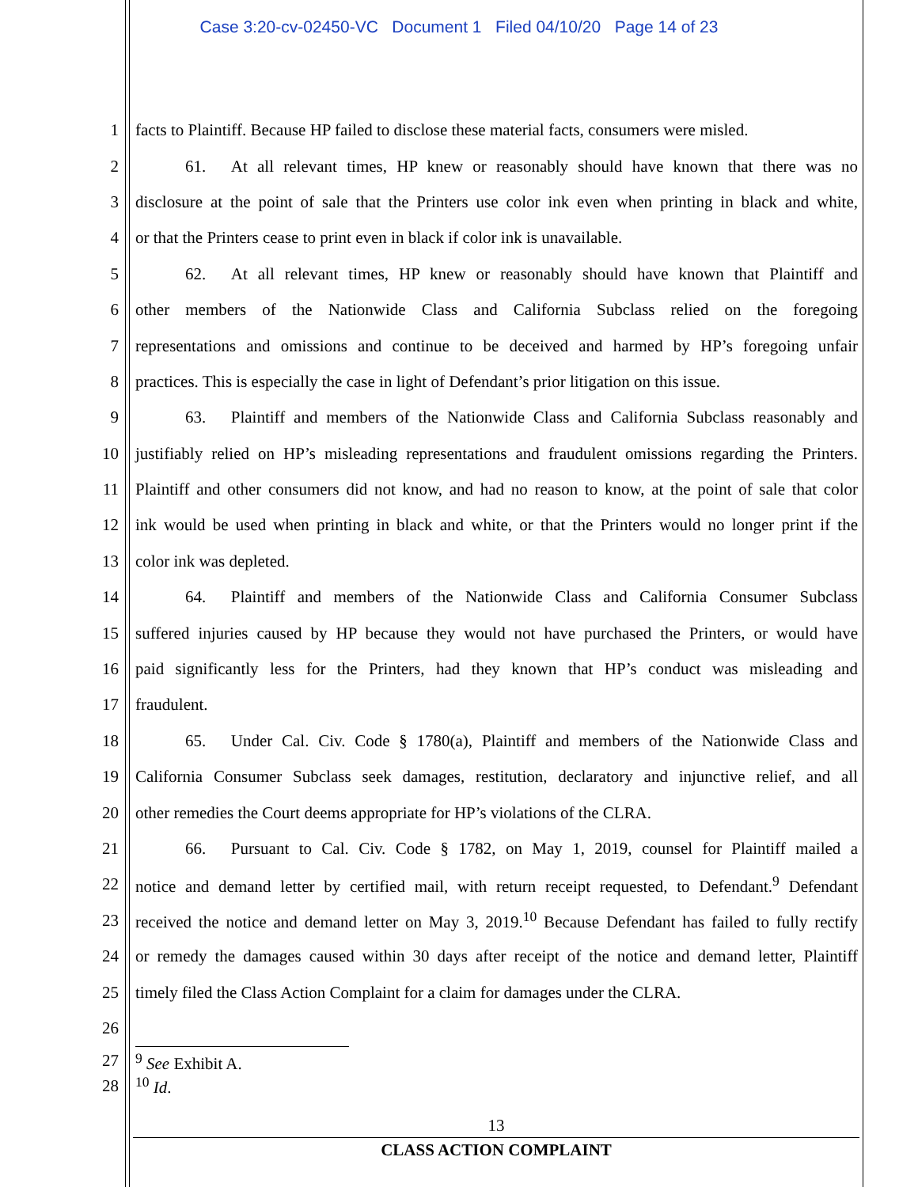Case 3:20-cv-02450-VC Document 1 Filed 04/10/20 Page 14 of 23
1 facts to Plaintiff. Because HP failed to disclose these material facts, consumers were misled.
2    61.  At all relevant times, HP knew or reasonably should have known that there was no
3 disclosure at the point of sale that the Printers use color ink even when printing in black and white,
4 or that the Printers cease to print even in black if color ink is unavailable.
5    62.  At all relevant times, HP knew or reasonably should have known that Plaintiff and
6 other members of the Nationwide Class and California Subclass relied on the foregoing
7 representations and omissions and continue to be deceived and harmed by HP’s foregoing unfair
8 practices. This is especially the case in light of Defendant’s prior litigation on this issue.
9    63.  Plaintiff and members of the Nationwide Class and California Subclass reasonably and
10 justifiably relied on HP’s misleading representations and fraudulent omissions regarding the Printers.
11 Plaintiff and other consumers did not know, and had no reason to know, at the point of sale that color
12 ink would be used when printing in black and white, or that the Printers would no longer print if the
13 color ink was depleted.
14    64.  Plaintiff and members of the Nationwide Class and California Consumer Subclass
15 suffered injuries caused by HP because they would not have purchased the Printers, or would have
16 paid significantly less for the Printers, had they known that HP’s conduct was misleading and
17 fraudulent.
18    65.  Under Cal. Civ. Code § 1780(a), Plaintiff and members of the Nationwide Class and
19 California Consumer Subclass seek damages, restitution, declaratory and injunctive relief, and all
20 other remedies the Court deems appropriate for HP’s violations of the CLRA.
21    66.  Pursuant to Cal. Civ. Code § 1782, on May 1, 2019, counsel for Plaintiff mailed a
22 notice and demand letter by certified mail, with return receipt requested, to Defendant.<sup>9</sup> Defendant
23 received the notice and demand letter on May 3, 2019.<sup>10</sup> Because Defendant has failed to fully rectify
24 or remedy the damages caused within 30 days after receipt of the notice and demand letter, Plaintiff
25 timely filed the Class Action Complaint for a claim for damages under the CLRA.
26
27 <sup>9</sup> See Exhibit A.
28 <sup>10</sup> Id.
13
CLASS ACTION COMPLAINT